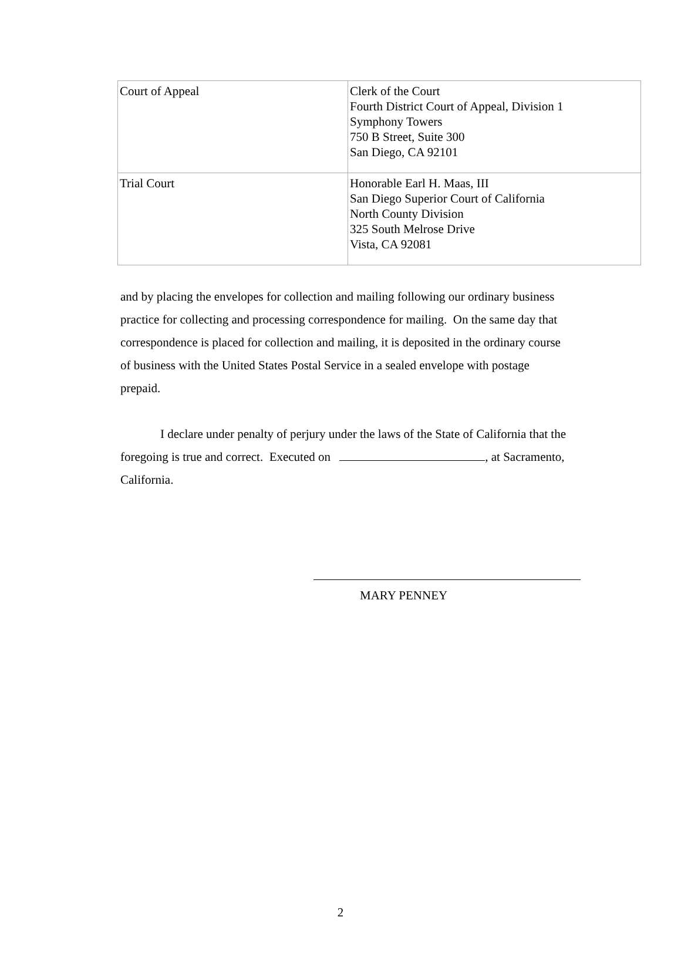| Court of Appeal | Clerk of the Court Fourth District Court of Appeal, Division 1 Symphony Towers 750 B Street, Suite 300 San Diego, CA 92101 |
| Trial Court | Honorable Earl H. Maas, III San Diego Superior Court of California North County Division 325 South Melrose Drive Vista, CA 92081 |
and by placing the envelopes for collection and mailing following our ordinary business practice for collecting and processing correspondence for mailing. On the same day that correspondence is placed for collection and mailing, it is deposited in the ordinary course of business with the United States Postal Service in a sealed envelope with postage prepaid.
I declare under penalty of perjury under the laws of the State of California that the foregoing is true and correct. Executed on , at Sacramento, California.
MARY PENNEY
2